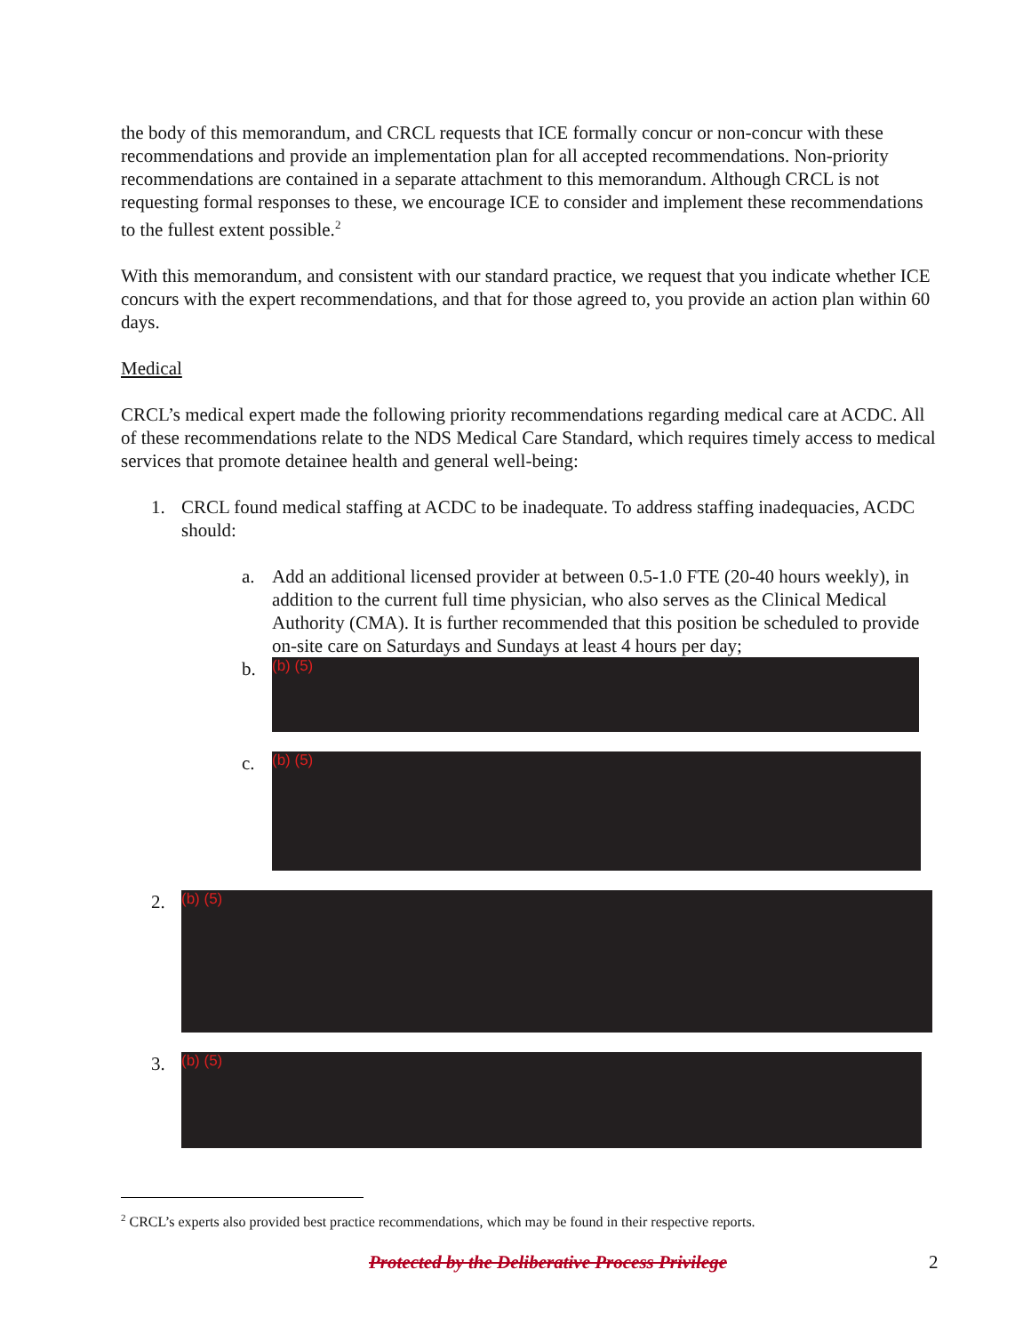the body of this memorandum, and CRCL requests that ICE formally concur or non-concur with these recommendations and provide an implementation plan for all accepted recommendations. Non-priority recommendations are contained in a separate attachment to this memorandum. Although CRCL is not requesting formal responses to these, we encourage ICE to consider and implement these recommendations to the fullest extent possible.<sup>2</sup>
With this memorandum, and consistent with our standard practice, we request that you indicate whether ICE concurs with the expert recommendations, and that for those agreed to, you provide an action plan within 60 days.
Medical
CRCL’s medical expert made the following priority recommendations regarding medical care at ACDC. All of these recommendations relate to the NDS Medical Care Standard, which requires timely access to medical services that promote detainee health and general well-being:
1. CRCL found medical staffing at ACDC to be inadequate. To address staffing inadequacies, ACDC should:
a. Add an additional licensed provider at between 0.5-1.0 FTE (20-40 hours weekly), in addition to the current full time physician, who also serves as the Clinical Medical Authority (CMA). It is further recommended that this position be scheduled to provide on-site care on Saturdays and Sundays at least 4 hours per day;
b.
(b) (5)
c.
(b) (5)
2.
(b) (5)
3.
(b) (5)
<sup>2</sup> CRCL’s experts also provided best practice recommendations, which may be found in their respective reports.
Protected by the Deliberative Process Privilege 2